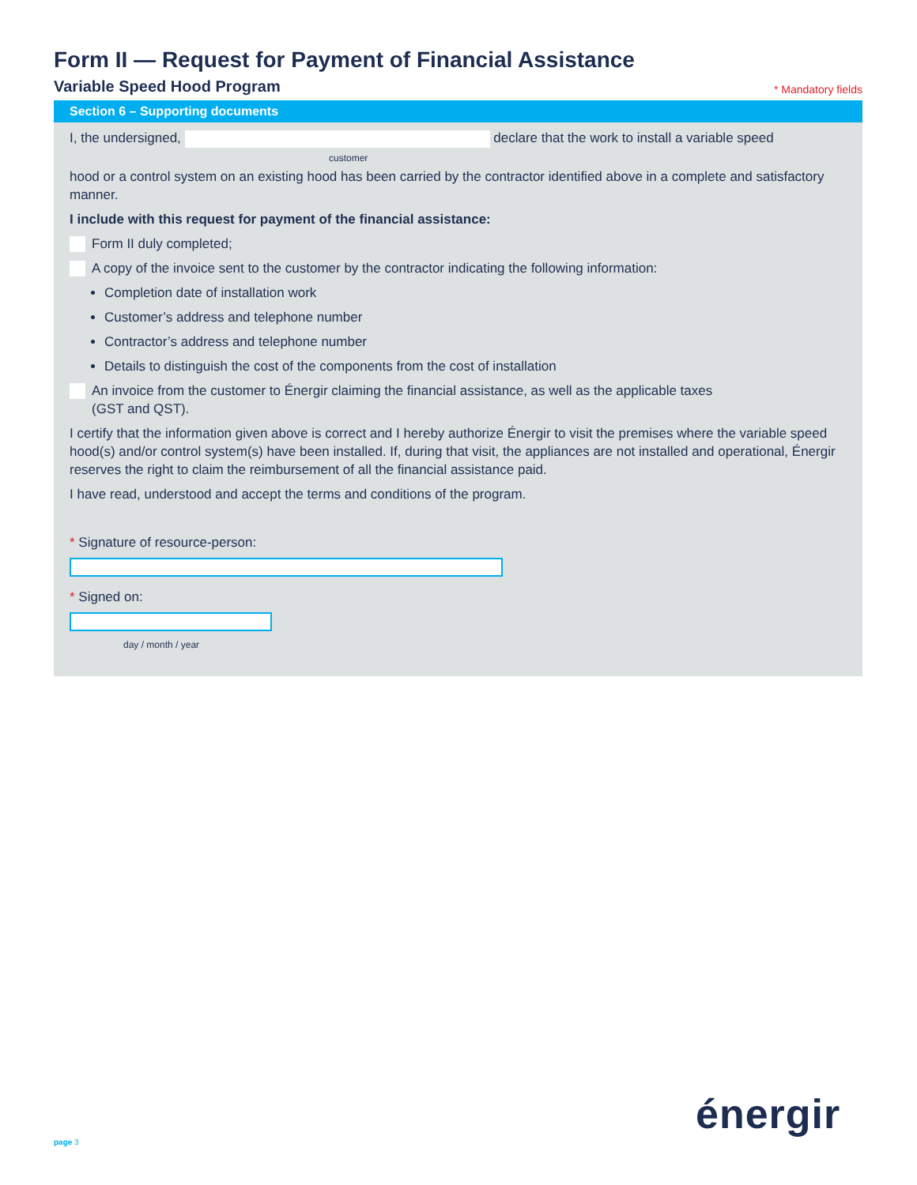Form II — Request for Payment of Financial Assistance
Variable Speed Hood Program
* Mandatory fields
Section 6 – Supporting documents
I, the undersigned, declare that the work to install a variable speed
customer
hood or a control system on an existing hood has been carried by the contractor identified above in a complete and satisfactory manner.
I include with this request for payment of the financial assistance:
Form II duly completed;
A copy of the invoice sent to the customer by the contractor indicating the following information:
Completion date of installation work
Customer’s address and telephone number
Contractor’s address and telephone number
Details to distinguish the cost of the components from the cost of installation
An invoice from the customer to Énergir claiming the financial assistance, as well as the applicable taxes
(GST and QST).
I certify that the information given above is correct and I hereby authorize Énergir to visit the premises where the variable speed hood(s) and/or control system(s) have been installed. If, during that visit, the appliances are not installed and operational, Énergir reserves the right to claim the reimbursement of all the financial assistance paid.
I have read, understood and accept the terms and conditions of the program.
* Signature of resource-person:
* Signed on:
day / month / year
page 3
énergir